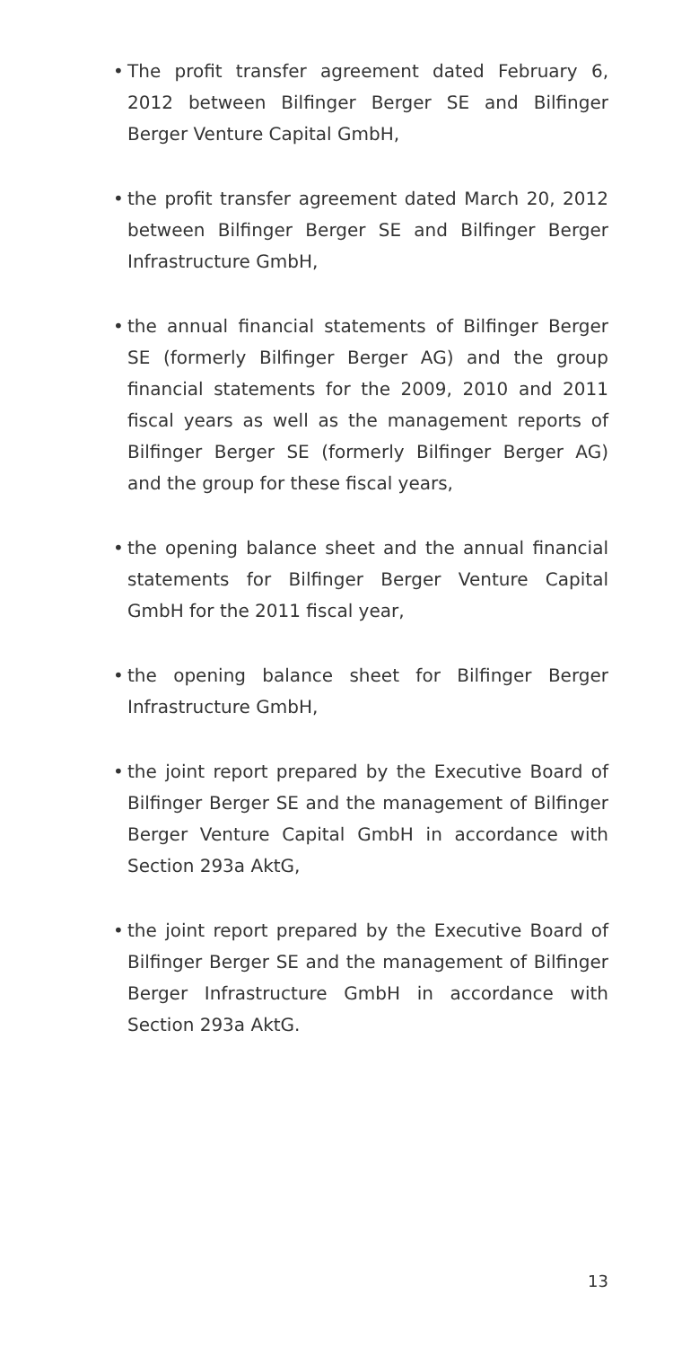• The profit transfer agreement dated February 6, 2012 between Bilfinger Berger SE and Bilfinger Berger Venture Capital GmbH,
• the profit transfer agreement dated March 20, 2012 between Bilfinger Berger SE and Bilfinger Berger Infrastructure GmbH,
• the annual financial statements of Bilfinger Berger SE (formerly Bilfinger Berger AG) and the group financial statements for the 2009, 2010 and 2011 fiscal years as well as the management reports of Bilfinger Berger SE (formerly Bilfinger Berger AG) and the group for these fiscal years,
• the opening balance sheet and the annual financial statements for Bilfinger Berger Venture Capital GmbH for the 2011 fiscal year,
• the opening balance sheet for Bilfinger Berger Infrastructure GmbH,
• the joint report prepared by the Executive Board of Bilfinger Berger SE and the management of Bilfinger Berger Venture Capital GmbH in accordance with Section 293a AktG,
• the joint report prepared by the Executive Board of Bilfinger Berger SE and the management of Bilfinger Berger Infrastructure GmbH in accordance with Section 293a AktG.
13